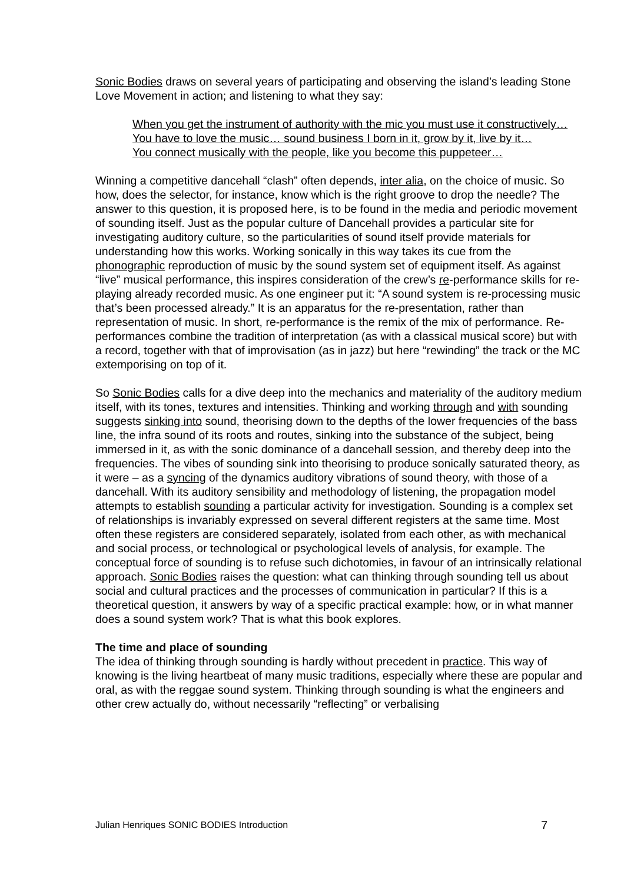Sonic Bodies draws on several years of participating and observing the island’s leading Stone Love Movement in action; and listening to what they say:
When you get the instrument of authority with the mic you must use it constructively…
You have to love the music… sound business I born in it, grow by it, live by it…
You connect musically with the people, like you become this puppeteer…
Winning a competitive dancehall “clash” often depends, inter alia, on the choice of music. So how, does the selector, for instance, know which is the right groove to drop the needle? The answer to this question, it is proposed here, is to be found in the media and periodic movement of sounding itself. Just as the popular culture of Dancehall provides a particular site for investigating auditory culture, so the particularities of sound itself provide materials for understanding how this works. Working sonically in this way takes its cue from the phonographic reproduction of music by the sound system set of equipment itself. As against “live” musical performance, this inspires consideration of the crew’s re-performance skills for re-playing already recorded music. As one engineer put it: “A sound system is re-processing music that’s been processed already.” It is an apparatus for the re-presentation, rather than representation of music. In short, re-performance is the remix of the mix of performance. Re-performances combine the tradition of interpretation (as with a classical musical score) but with a record, together with that of improvisation (as in jazz) but here “rewinding” the track or the MC extemporising on top of it.
So Sonic Bodies calls for a dive deep into the mechanics and materiality of the auditory medium itself, with its tones, textures and intensities. Thinking and working through and with sounding suggests sinking into sound, theorising down to the depths of the lower frequencies of the bass line, the infra sound of its roots and routes, sinking into the substance of the subject, being immersed in it, as with the sonic dominance of a dancehall session, and thereby deep into the frequencies. The vibes of sounding sink into theorising to produce sonically saturated theory, as it were – as a syncing of the dynamics auditory vibrations of sound theory, with those of a dancehall. With its auditory sensibility and methodology of listening, the propagation model attempts to establish sounding a particular activity for investigation. Sounding is a complex set of relationships is invariably expressed on several different registers at the same time. Most often these registers are considered separately, isolated from each other, as with mechanical and social process, or technological or psychological levels of analysis, for example. The conceptual force of sounding is to refuse such dichotomies, in favour of an intrinsically relational approach. Sonic Bodies raises the question: what can thinking through sounding tell us about social and cultural practices and the processes of communication in particular? If this is a theoretical question, it answers by way of a specific practical example: how, or in what manner does a sound system work? That is what this book explores.
The time and place of sounding
The idea of thinking through sounding is hardly without precedent in practice. This way of knowing is the living heartbeat of many music traditions, especially where these are popular and oral, as with the reggae sound system. Thinking through sounding is what the engineers and other crew actually do, without necessarily “reflecting” or verbalising
Julian Henriques SONIC BODIES Introduction 7